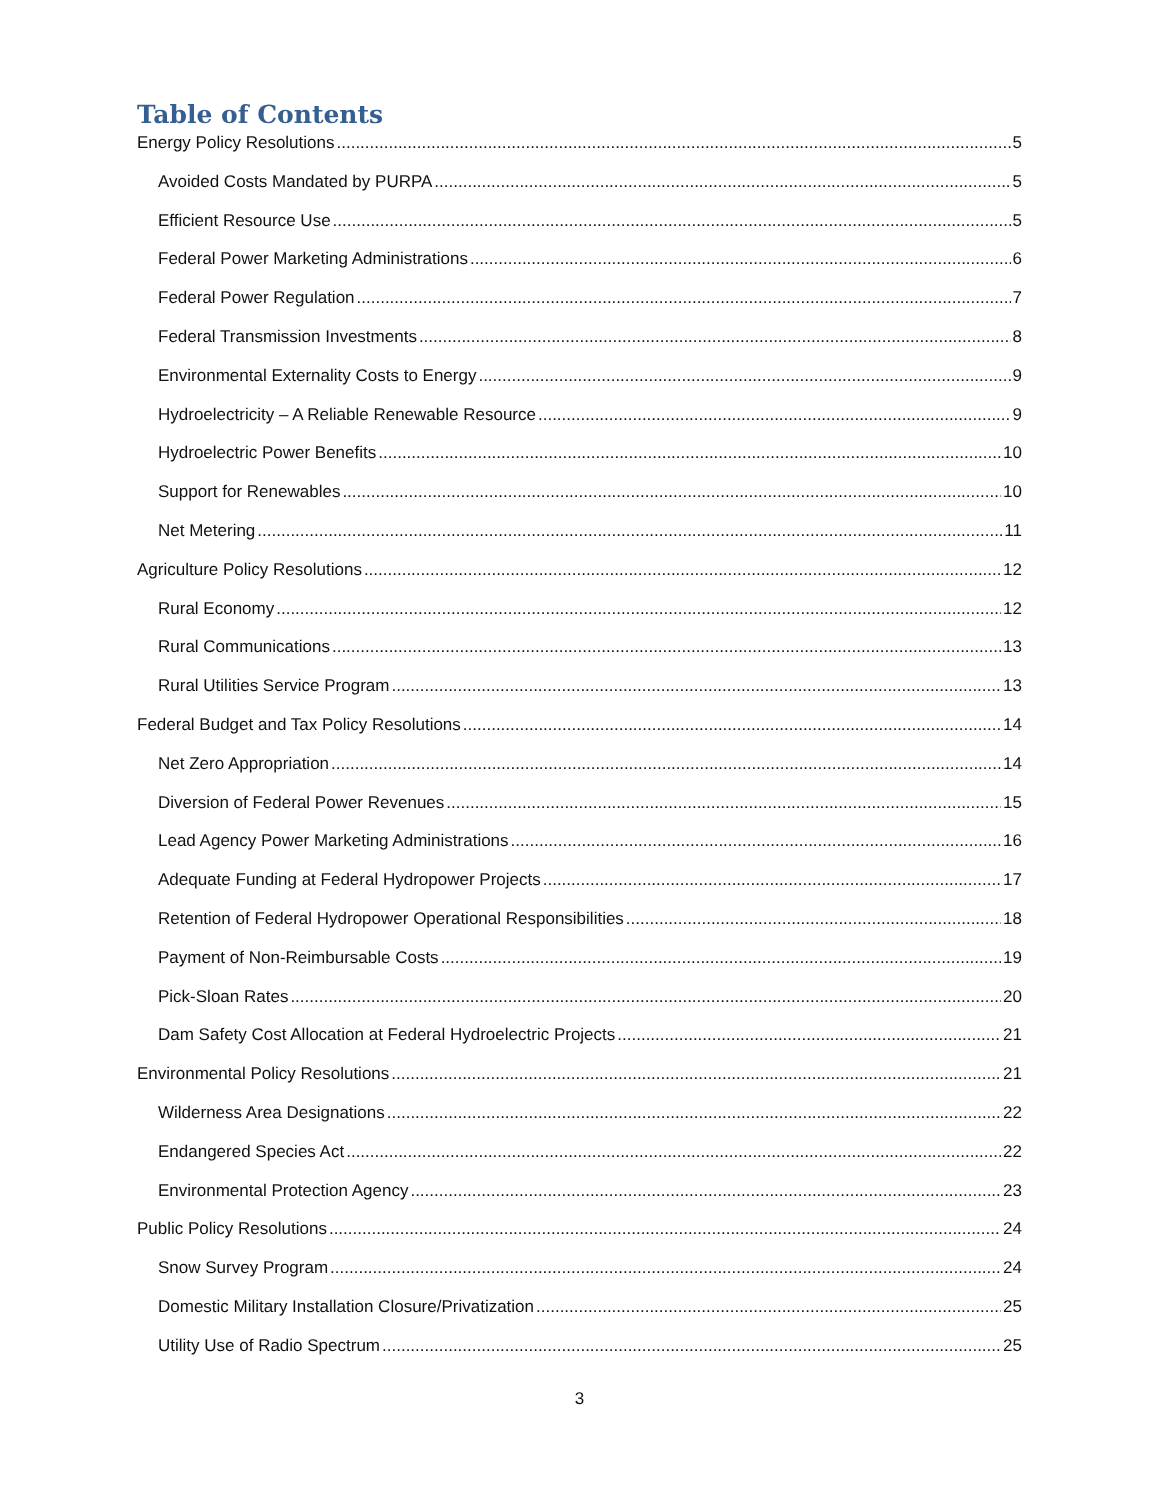Table of Contents
Energy Policy Resolutions 5
Avoided Costs Mandated by PURPA 5
Efficient Resource Use 5
Federal Power Marketing Administrations 6
Federal Power Regulation 7
Federal Transmission Investments 8
Environmental Externality Costs to Energy 9
Hydroelectricity – A Reliable Renewable Resource 9
Hydroelectric Power Benefits 10
Support for Renewables 10
Net Metering 11
Agriculture Policy Resolutions 12
Rural Economy 12
Rural Communications 13
Rural Utilities Service Program 13
Federal Budget and Tax Policy Resolutions 14
Net Zero Appropriation 14
Diversion of Federal Power Revenues 15
Lead Agency Power Marketing Administrations 16
Adequate Funding at Federal Hydropower Projects 17
Retention of Federal Hydropower Operational Responsibilities 18
Payment of Non-Reimbursable Costs 19
Pick-Sloan Rates 20
Dam Safety Cost Allocation at Federal Hydroelectric Projects 21
Environmental Policy Resolutions 21
Wilderness Area Designations 22
Endangered Species Act 22
Environmental Protection Agency 23
Public Policy Resolutions 24
Snow Survey Program 24
Domestic Military Installation Closure/Privatization 25
Utility Use of Radio Spectrum 25
3